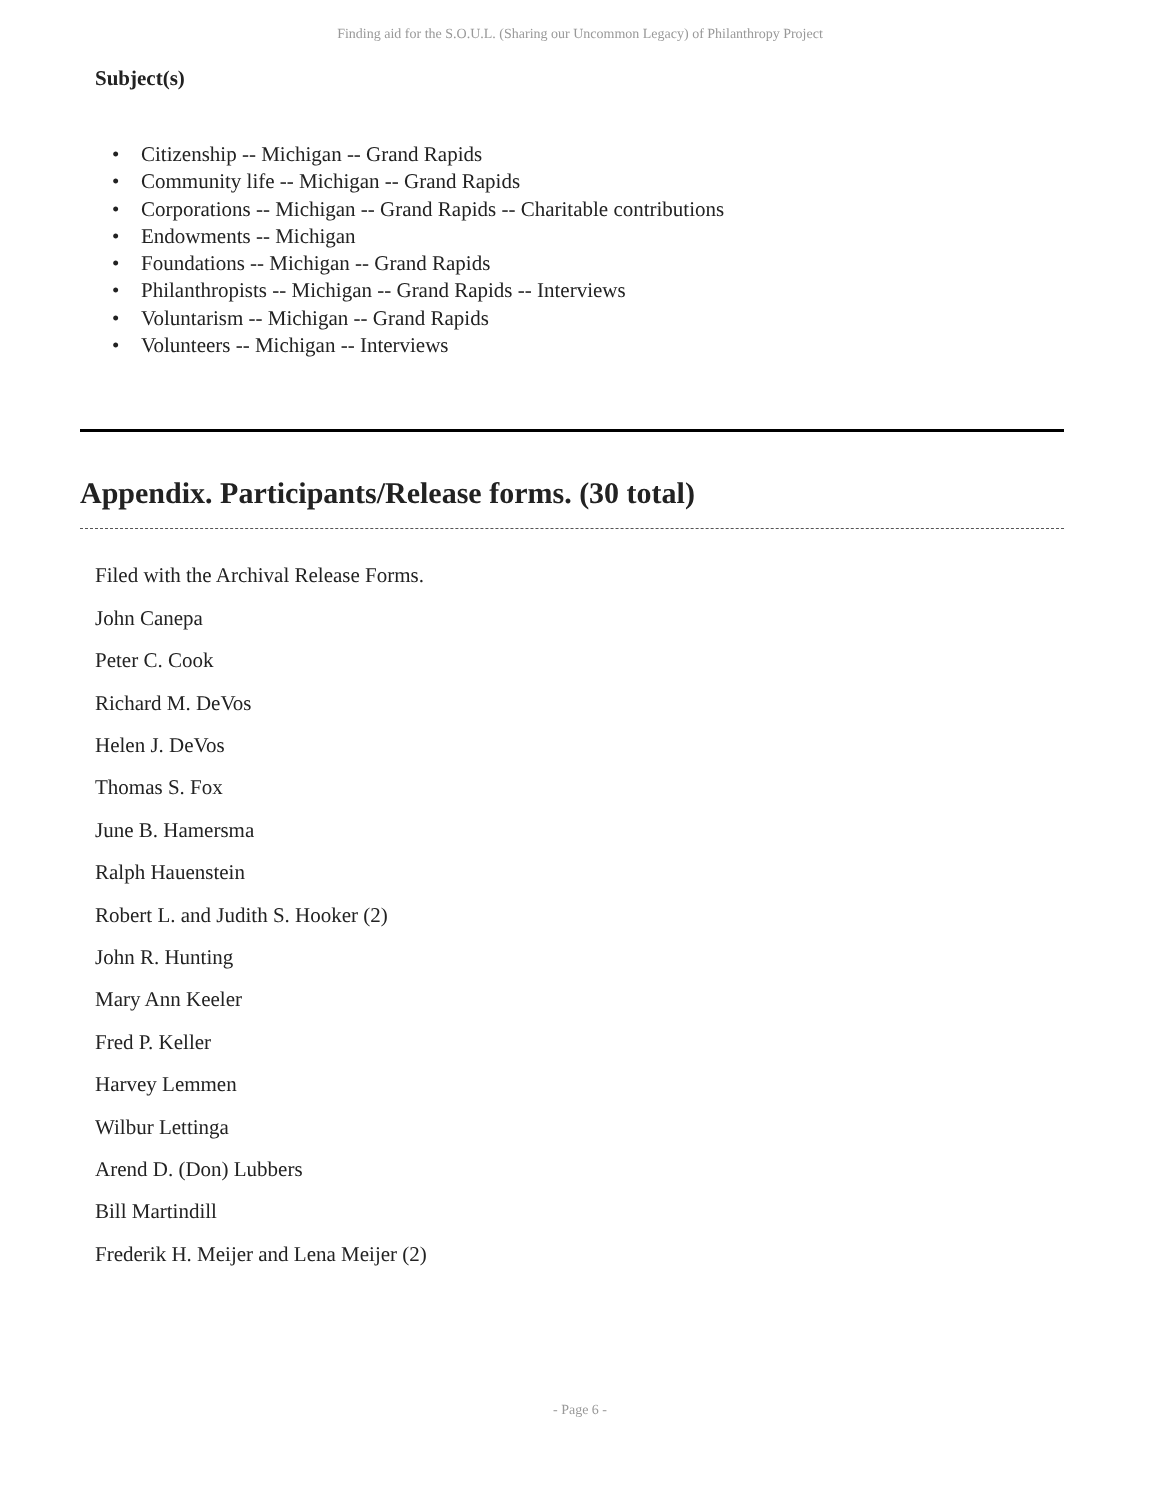Finding aid for the S.O.U.L. (Sharing our Uncommon Legacy) of Philanthropy Project
Subject(s)
Citizenship -- Michigan -- Grand Rapids
Community life -- Michigan -- Grand Rapids
Corporations -- Michigan -- Grand Rapids -- Charitable contributions
Endowments -- Michigan
Foundations -- Michigan -- Grand Rapids
Philanthropists -- Michigan -- Grand Rapids -- Interviews
Voluntarism -- Michigan -- Grand Rapids
Volunteers -- Michigan -- Interviews
Appendix. Participants/Release forms. (30 total)
Filed with the Archival Release Forms.
John Canepa
Peter C. Cook
Richard M. DeVos
Helen J. DeVos
Thomas S. Fox
June B. Hamersma
Ralph Hauenstein
Robert L. and Judith S. Hooker (2)
John R. Hunting
Mary Ann Keeler
Fred P. Keller
Harvey Lemmen
Wilbur Lettinga
Arend D. (Don) Lubbers
Bill Martindill
Frederik H. Meijer and Lena Meijer (2)
- Page 6 -